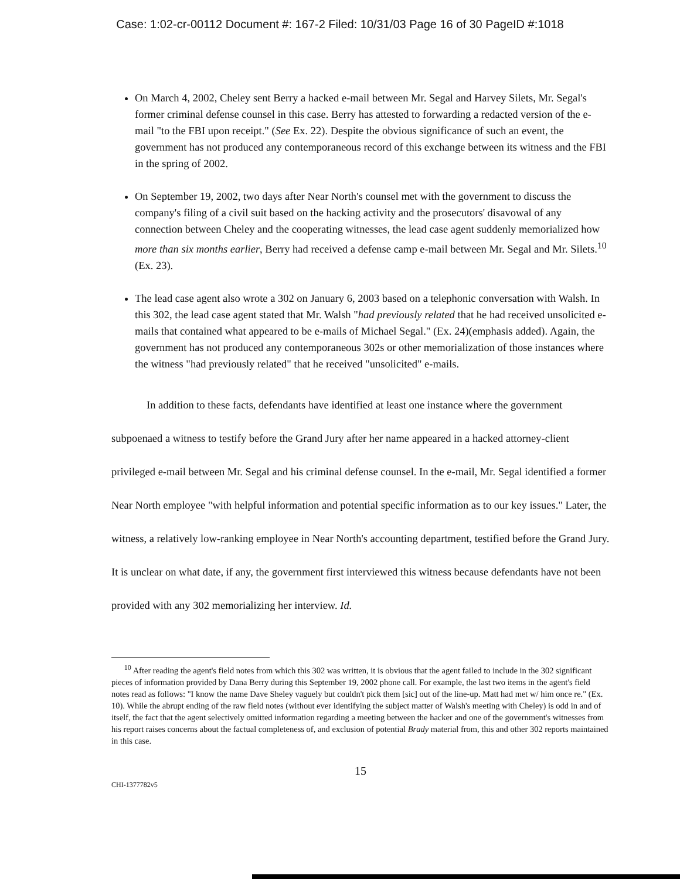Case: 1:02-cr-00112 Document #: 167-2 Filed: 10/31/03 Page 16 of 30 PageID #:1018
On March 4, 2002, Cheley sent Berry a hacked e-mail between Mr. Segal and Harvey Silets, Mr. Segal's former criminal defense counsel in this case. Berry has attested to forwarding a redacted version of the e-mail "to the FBI upon receipt." (See Ex. 22). Despite the obvious significance of such an event, the government has not produced any contemporaneous record of this exchange between its witness and the FBI in the spring of 2002.
On September 19, 2002, two days after Near North's counsel met with the government to discuss the company's filing of a civil suit based on the hacking activity and the prosecutors' disavowal of any connection between Cheley and the cooperating witnesses, the lead case agent suddenly memorialized how more than six months earlier, Berry had received a defense camp e-mail between Mr. Segal and Mr. Silets.<sup>10</sup> (Ex. 23).
The lead case agent also wrote a 302 on January 6, 2003 based on a telephonic conversation with Walsh. In this 302, the lead case agent stated that Mr. Walsh "had previously related that he had received unsolicited e-mails that contained what appeared to be e-mails of Michael Segal." (Ex. 24)(emphasis added). Again, the government has not produced any contemporaneous 302s or other memorialization of those instances where the witness "had previously related" that he received "unsolicited" e-mails.
In addition to these facts, defendants have identified at least one instance where the government subpoenaed a witness to testify before the Grand Jury after her name appeared in a hacked attorney-client privileged e-mail between Mr. Segal and his criminal defense counsel. In the e-mail, Mr. Segal identified a former Near North employee "with helpful information and potential specific information as to our key issues." Later, the witness, a relatively low-ranking employee in Near North's accounting department, testified before the Grand Jury. It is unclear on what date, if any, the government first interviewed this witness because defendants have not been provided with any 302 memorializing her interview. Id.
<sup>10</sup> After reading the agent's field notes from which this 302 was written, it is obvious that the agent failed to include in the 302 significant pieces of information provided by Dana Berry during this September 19, 2002 phone call. For example, the last two items in the agent's field notes read as follows: "I know the name Dave Sheley vaguely but couldn't pick them [sic] out of the line-up. Matt had met w/ him once re." (Ex. 10). While the abrupt ending of the raw field notes (without ever identifying the subject matter of Walsh's meeting with Cheley) is odd in and of itself, the fact that the agent selectively omitted information regarding a meeting between the hacker and one of the government's witnesses from his report raises concerns about the factual completeness of, and exclusion of potential Brady material from, this and other 302 reports maintained in this case.
15
CHI-1377782v5